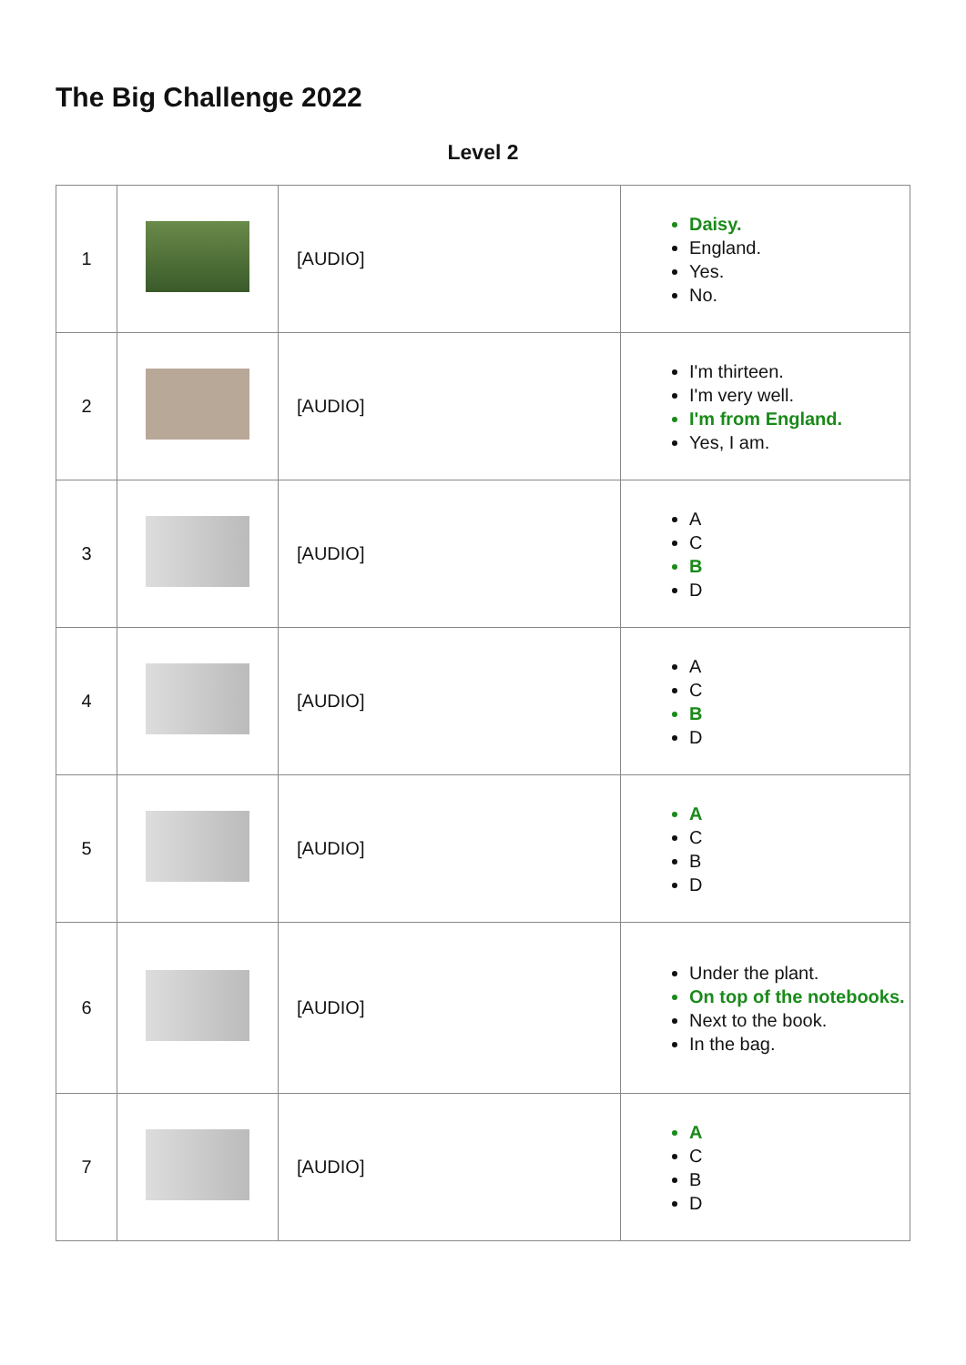The Big Challenge 2022
Level 2
| 1 | | [AUDIO] | Daisy. England. Yes. No. |
| 2 | | [AUDIO] | I'm thirteen. I'm very well. I'm from England. Yes, I am. |
| 3 | | [AUDIO] | A C B D |
| 4 | | [AUDIO] | A C B D |
| 5 | | [AUDIO] | A C B D |
| 6 | | [AUDIO] | Under the plant. On top of the notebooks. Next to the book. In the bag. |
| 7 | | [AUDIO] | A C B D |